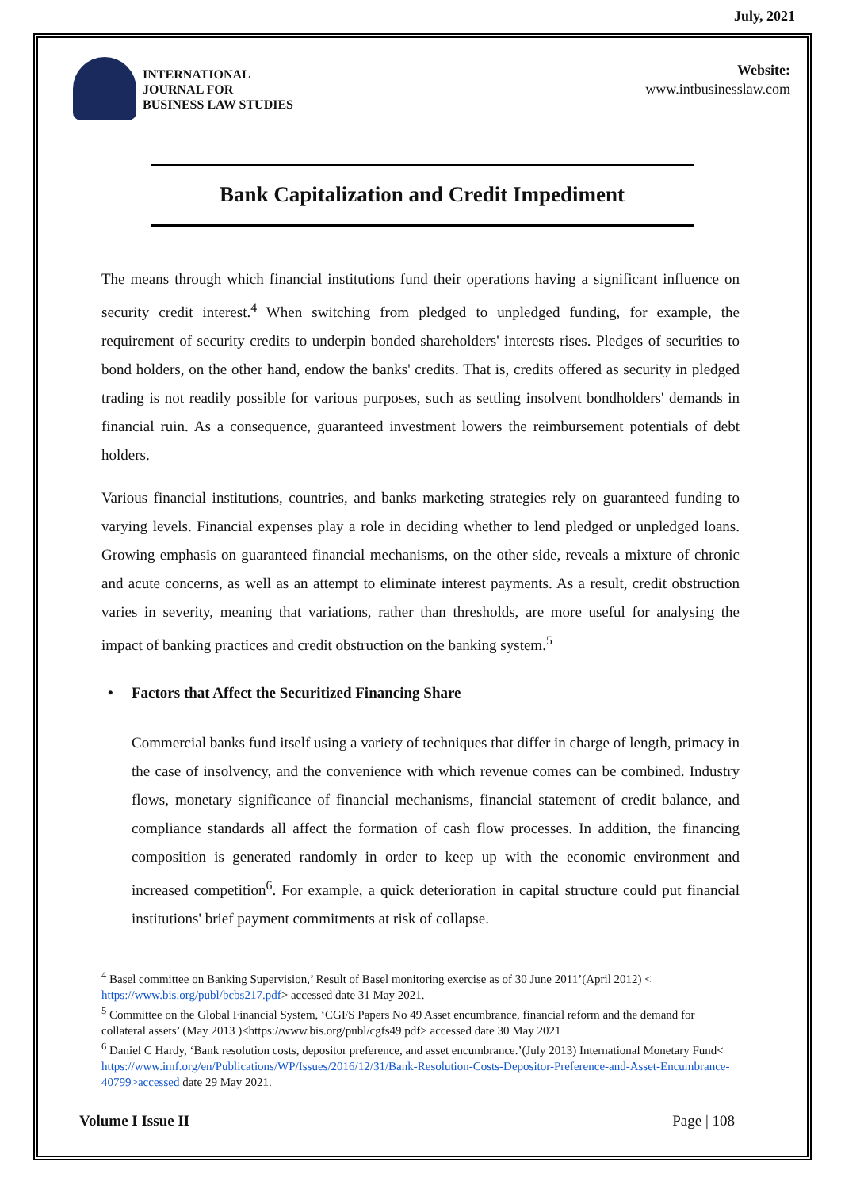July, 2021
INTERNATIONAL
JOURNAL FOR
BUSINESS LAW STUDIES
Website:
www.intbusinesslaw.com
Bank Capitalization and Credit Impediment
The means through which financial institutions fund their operations having a significant influence on security credit interest.<sup>4</sup> When switching from pledged to unpledged funding, for example, the requirement of security credits to underpin bonded shareholders' interests rises. Pledges of securities to bond holders, on the other hand, endow the banks' credits. That is, credits offered as security in pledged trading is not readily possible for various purposes, such as settling insolvent bondholders' demands in financial ruin. As a consequence, guaranteed investment lowers the reimbursement potentials of debt holders.
Various financial institutions, countries, and banks marketing strategies rely on guaranteed funding to varying levels. Financial expenses play a role in deciding whether to lend pledged or unpledged loans. Growing emphasis on guaranteed financial mechanisms, on the other side, reveals a mixture of chronic and acute concerns, as well as an attempt to eliminate interest payments. As a result, credit obstruction varies in severity, meaning that variations, rather than thresholds, are more useful for analysing the impact of banking practices and credit obstruction on the banking system.<sup>5</sup>
• Factors that Affect the Securitized Financing Share
Commercial banks fund itself using a variety of techniques that differ in charge of length, primacy in the case of insolvency, and the convenience with which revenue comes can be combined. Industry flows, monetary significance of financial mechanisms, financial statement of credit balance, and compliance standards all affect the formation of cash flow processes. In addition, the financing composition is generated randomly in order to keep up with the economic environment and increased competition<sup>6</sup>. For example, a quick deterioration in capital structure could put financial institutions' brief payment commitments at risk of collapse.
<sup>4</sup> Basel committee on Banking Supervision,’ Result of Basel monitoring exercise as of 30 June 2011’(April 2012) < https://www.bis.org/publ/bcbs217.pdf> accessed date 31 May 2021.
<sup>5</sup> Committee on the Global Financial System, ‘CGFS Papers No 49 Asset encumbrance, financial reform and the demand for collateral assets’ (May 2013 )<https://www.bis.org/publ/cgfs49.pdf> accessed date 30 May 2021
<sup>6</sup> Daniel C Hardy, ‘Bank resolution costs, depositor preference, and asset encumbrance.’(July 2013) International Monetary Fund< https://www.imf.org/en/Publications/WP/Issues/2016/12/31/Bank-Resolution-Costs-Depositor-Preference-and-Asset-Encumbrance-40799>accessed date 29 May 2021.
Volume I Issue II Page | 108